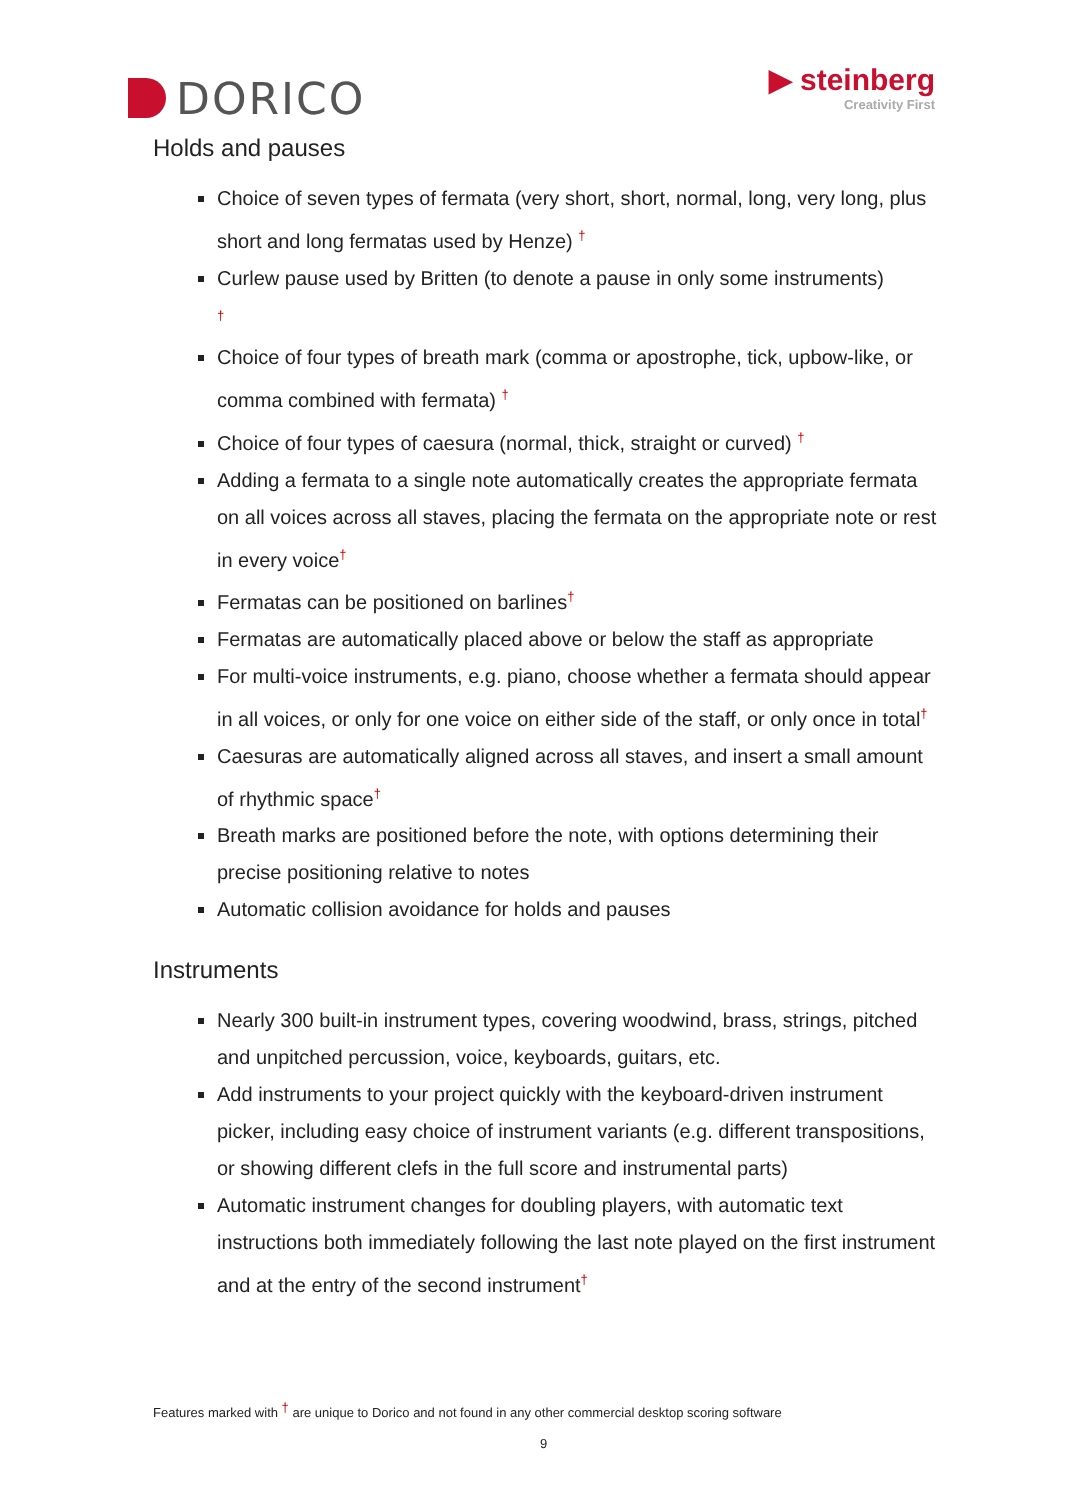DORICO
▶ steinberg
Creativity First
Holds and pauses
Choice of seven types of fermata (very short, short, normal, long, very long, plus short and long fermatas used by Henze) <sup>†</sup>
Curlew pause used by Britten (to denote a pause in only some instruments)
<sup>†</sup>
Choice of four types of breath mark (comma or apostrophe, tick, upbow-like, or comma combined with fermata) <sup>†</sup>
Choice of four types of caesura (normal, thick, straight or curved) <sup>†</sup>
Adding a fermata to a single note automatically creates the appropriate fermata on all voices across all staves, placing the fermata on the appropriate note or rest in every voice<sup>†</sup>
Fermatas can be positioned on barlines<sup>†</sup>
Fermatas are automatically placed above or below the staff as appropriate
For multi-voice instruments, e.g. piano, choose whether a fermata should appear in all voices, or only for one voice on either side of the staff, or only once in total<sup>†</sup>
Caesuras are automatically aligned across all staves, and insert a small amount of rhythmic space<sup>†</sup>
Breath marks are positioned before the note, with options determining their precise positioning relative to notes
Automatic collision avoidance for holds and pauses
Instruments
Nearly 300 built-in instrument types, covering woodwind, brass, strings, pitched and unpitched percussion, voice, keyboards, guitars, etc.
Add instruments to your project quickly with the keyboard-driven instrument picker, including easy choice of instrument variants (e.g. different transpositions, or showing different clefs in the full score and instrumental parts)
Automatic instrument changes for doubling players, with automatic text instructions both immediately following the last note played on the first instrument and at the entry of the second instrument<sup>†</sup>
Features marked with <sup>†</sup> are unique to Dorico and not found in any other commercial desktop scoring software
9